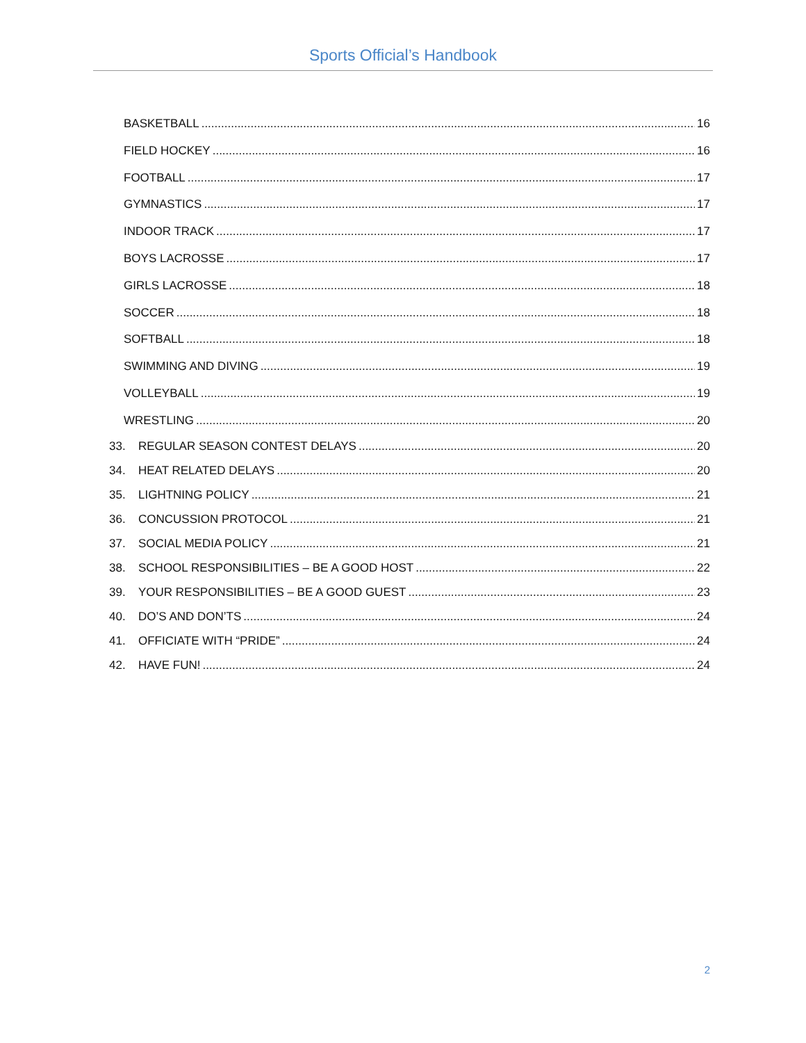Sports Official’s Handbook
BASKETBALL 16
FIELD HOCKEY 16
FOOTBALL 17
GYMNASTICS 17
INDOOR TRACK 17
BOYS LACROSSE 17
GIRLS LACROSSE 18
SOCCER 18
SOFTBALL 18
SWIMMING AND DIVING 19
VOLLEYBALL 19
WRESTLING 20
33. REGULAR SEASON CONTEST DELAYS 20
34. HEAT RELATED DELAYS 20
35. LIGHTNING POLICY 21
36. CONCUSSION PROTOCOL 21
37. SOCIAL MEDIA POLICY 21
38. SCHOOL RESPONSIBILITIES – BE A GOOD HOST 22
39. YOUR RESPONSIBILITIES – BE A GOOD GUEST 23
40. DO’S AND DON’TS 24
41. OFFICIATE WITH “PRIDE” 24
42. HAVE FUN! 24
2